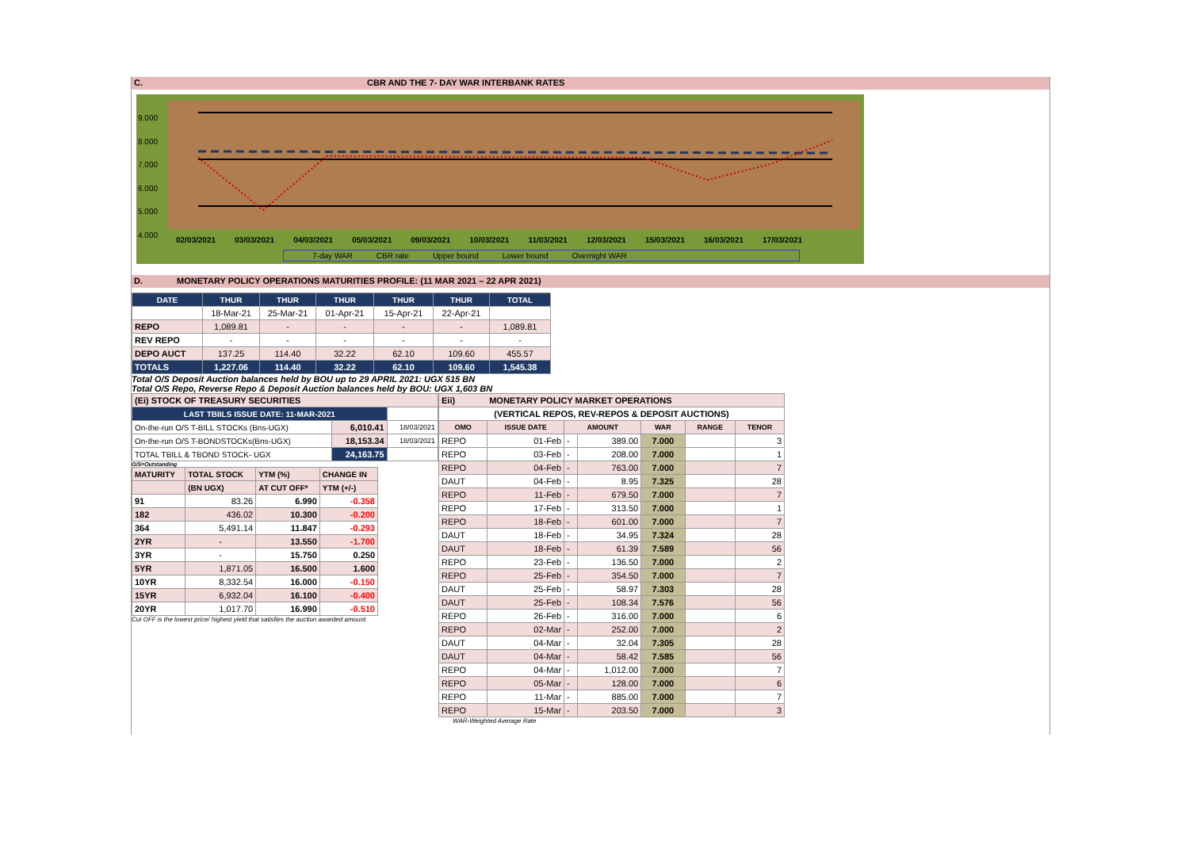C. CBR AND THE 7- DAY WAR INTERBANK RATES
9.000
8.000
7.000
6.000
5.000
4.000
02/03/2021 03/03/2021 04/03/2021 05/03/2021 09/03/2021 10/03/2021 11/03/2021 12/03/2021 15/03/2021 16/03/2021 17/03/2021
7-day WAR CBR rate Upper bound Lower bound Overnight WAR
D. MONETARY POLICY OPERATIONS MATURITIES PROFILE: (11 MAR 2021 – 22 APR 2021)
| DATE | THUR | THUR | THUR | THUR | THUR | TOTAL |
| --- | --- | --- | --- | --- | --- | --- |
| | 18-Mar-21 | 25-Mar-21 | 01-Apr-21 | 15-Apr-21 | 22-Apr-21 | |
| REPO | 1,089.81 | - | - | - | - | 1,089.81 |
| REV REPO | - | - | - | - | - | - |
| DEPO AUCT | 137.25 | 114.40 | 32.22 | 62.10 | 109.60 | 455.57 |
| TOTALS | 1,227.06 | 114.40 | 32.22 | 62.10 | 109.60 | 1,545.38 |
Total O/S Deposit Auction balances held by BOU up to 29 APRIL 2021: UGX 515 BN
Total O/S Repo, Reverse Repo & Deposit Auction balances held by BOU: UGX 1,603 BN
| (Ei) STOCK OF TREASURY SECURITIES | | |
| LAST TBIILS ISSUE DATE: 11-MAR-2021 | | |
| On-the-run O/S T-BILL STOCKs (Bns-UGX) | 6,010.41 | 18/03/2021 |
| On-the-run O/S T-BONDSTOCKs(Bns-UGX) | 18,153.34 | 18/03/2021 |
| TOTAL TBILL & TBOND STOCK- UGX | 24,163.75 | |
O/S=Outstanding
| MATURITY | TOTAL STOCK | YTM (%) | CHANGE IN |
| | (BN UGX) | AT CUT OFF* | YTM (+/-) |
| 91 | 83.26 | 6.990 | -0.358 |
| 182 | 436.02 | 10.300 | -0.200 |
| 364 | 5,491.14 | 11.847 | -0.293 |
| 2YR | - | 13.550 | -1.700 |
| 3YR | - | 15.750 | 0.250 |
| 5YR | 1,871.05 | 16.500 | 1.600 |
| 10YR | 8,332.54 | 16.000 | -0.150 |
| 15YR | 6,932.04 | 16.100 | -0.400 |
| 20YR | 1,017.70 | 16.990 | -0.510 |
Cut OFF is the lowest price/ highest yield that satisfies the auction awarded amount.
| Eii) MONETARY POLICY MARKET OPERATIONS | | | | | | |
| (VERTICAL REPOS, REV-REPOS & DEPOSIT AUCTIONS) | | | | | | |
| OMO | ISSUE DATE | AMOUNT | | WAR | RANGE | TENOR |
| REPO | 01-Feb | - | 389.00 | 7.000 | | 3 |
| REPO | 03-Feb | - | 208.00 | 7.000 | | 1 |
| REPO | 04-Feb | - | 763.00 | 7.000 | | 7 |
| DAUT | 04-Feb | - | 8.95 | 7.325 | | 28 |
| REPO | 11-Feb | - | 679.50 | 7.000 | | 7 |
| REPO | 17-Feb | - | 313.50 | 7.000 | | 1 |
| REPO | 18-Feb | - | 601.00 | 7.000 | | 7 |
| DAUT | 18-Feb | - | 34.95 | 7.324 | | 28 |
| DAUT | 18-Feb | - | 61.39 | 7.589 | | 56 |
| REPO | 23-Feb | - | 136.50 | 7.000 | | 2 |
| REPO | 25-Feb | - | 354.50 | 7.000 | | 7 |
| DAUT | 25-Feb | - | 58.97 | 7.303 | | 28 |
| DAUT | 25-Feb | - | 108.34 | 7.576 | | 56 |
| REPO | 26-Feb | - | 316.00 | 7.000 | | 6 |
| REPO | 02-Mar | - | 252.00 | 7.000 | | 2 |
| DAUT | 04-Mar | - | 32.04 | 7.305 | | 28 |
| DAUT | 04-Mar | - | 58.42 | 7.585 | | 56 |
| REPO | 04-Mar | - | 1,012.00 | 7.000 | | 7 |
| REPO | 05-Mar | - | 128.00 | 7.000 | | 6 |
| REPO | 11-Mar | - | 885.00 | 7.000 | | 7 |
| REPO | 15-Mar | - | 203.50 | 7.000 | | 3 |
WAR-Weighted Average Rate